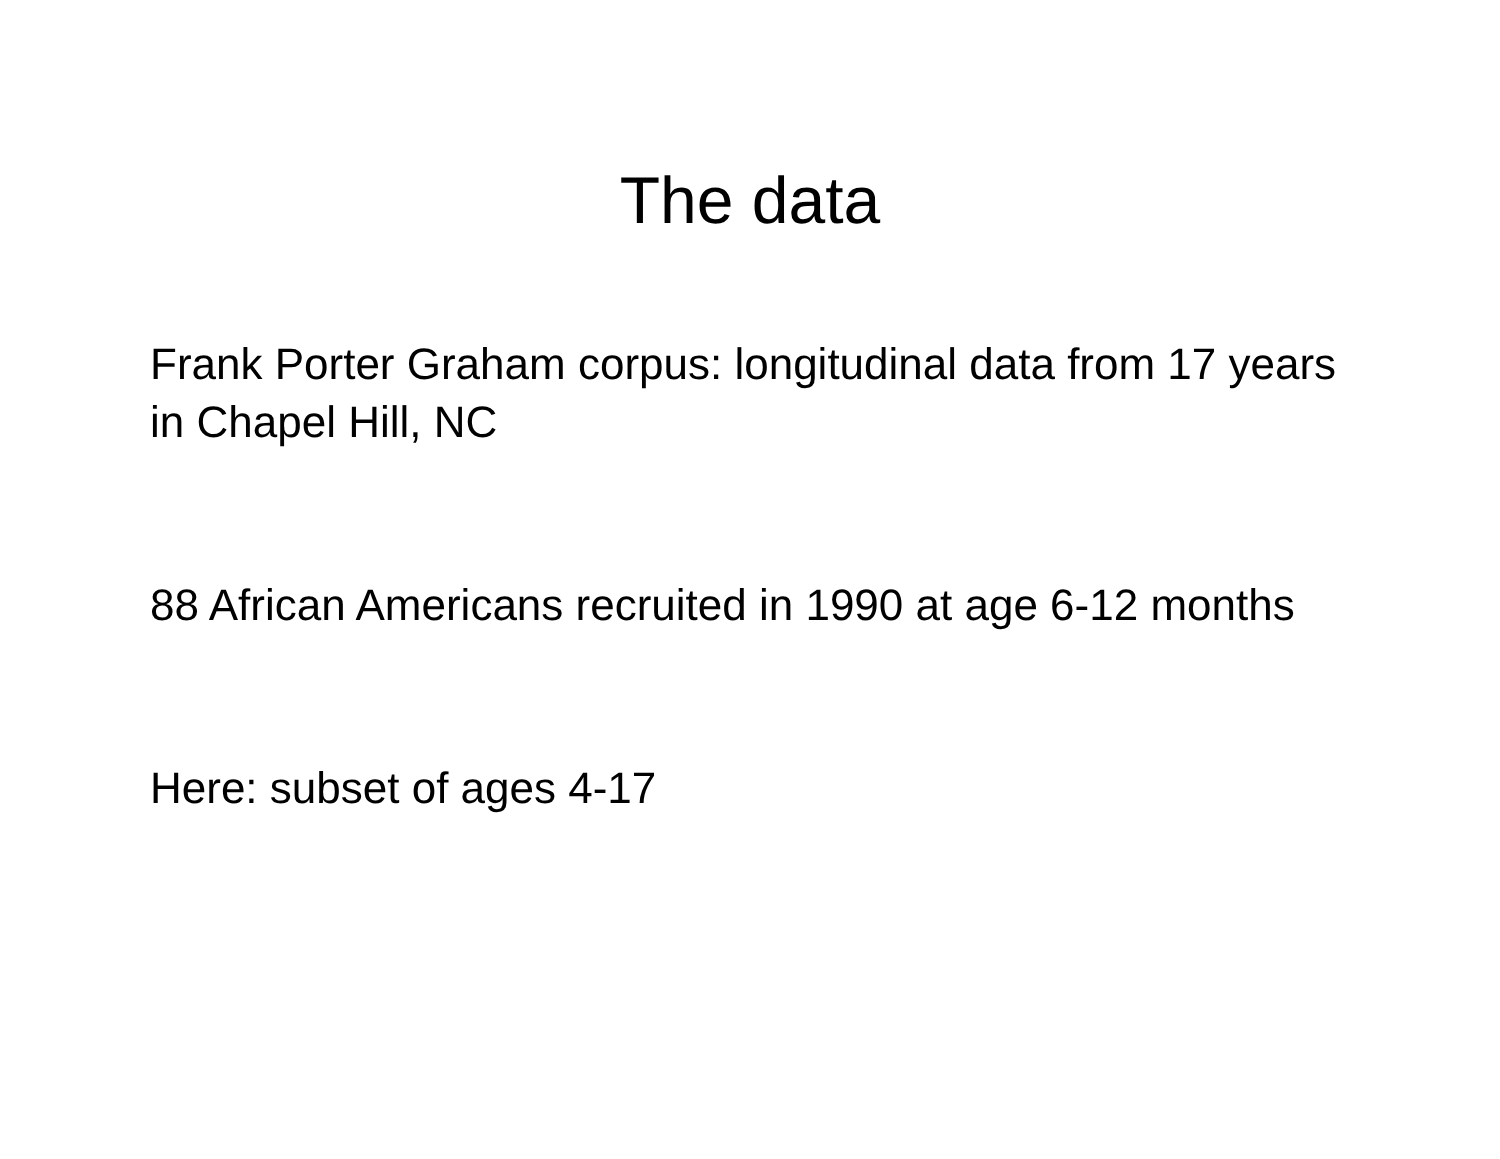The data
Frank Porter Graham corpus: longitudinal data from 17 years in Chapel Hill, NC
88 African Americans recruited in 1990 at age 6-12 months
Here: subset of ages 4-17